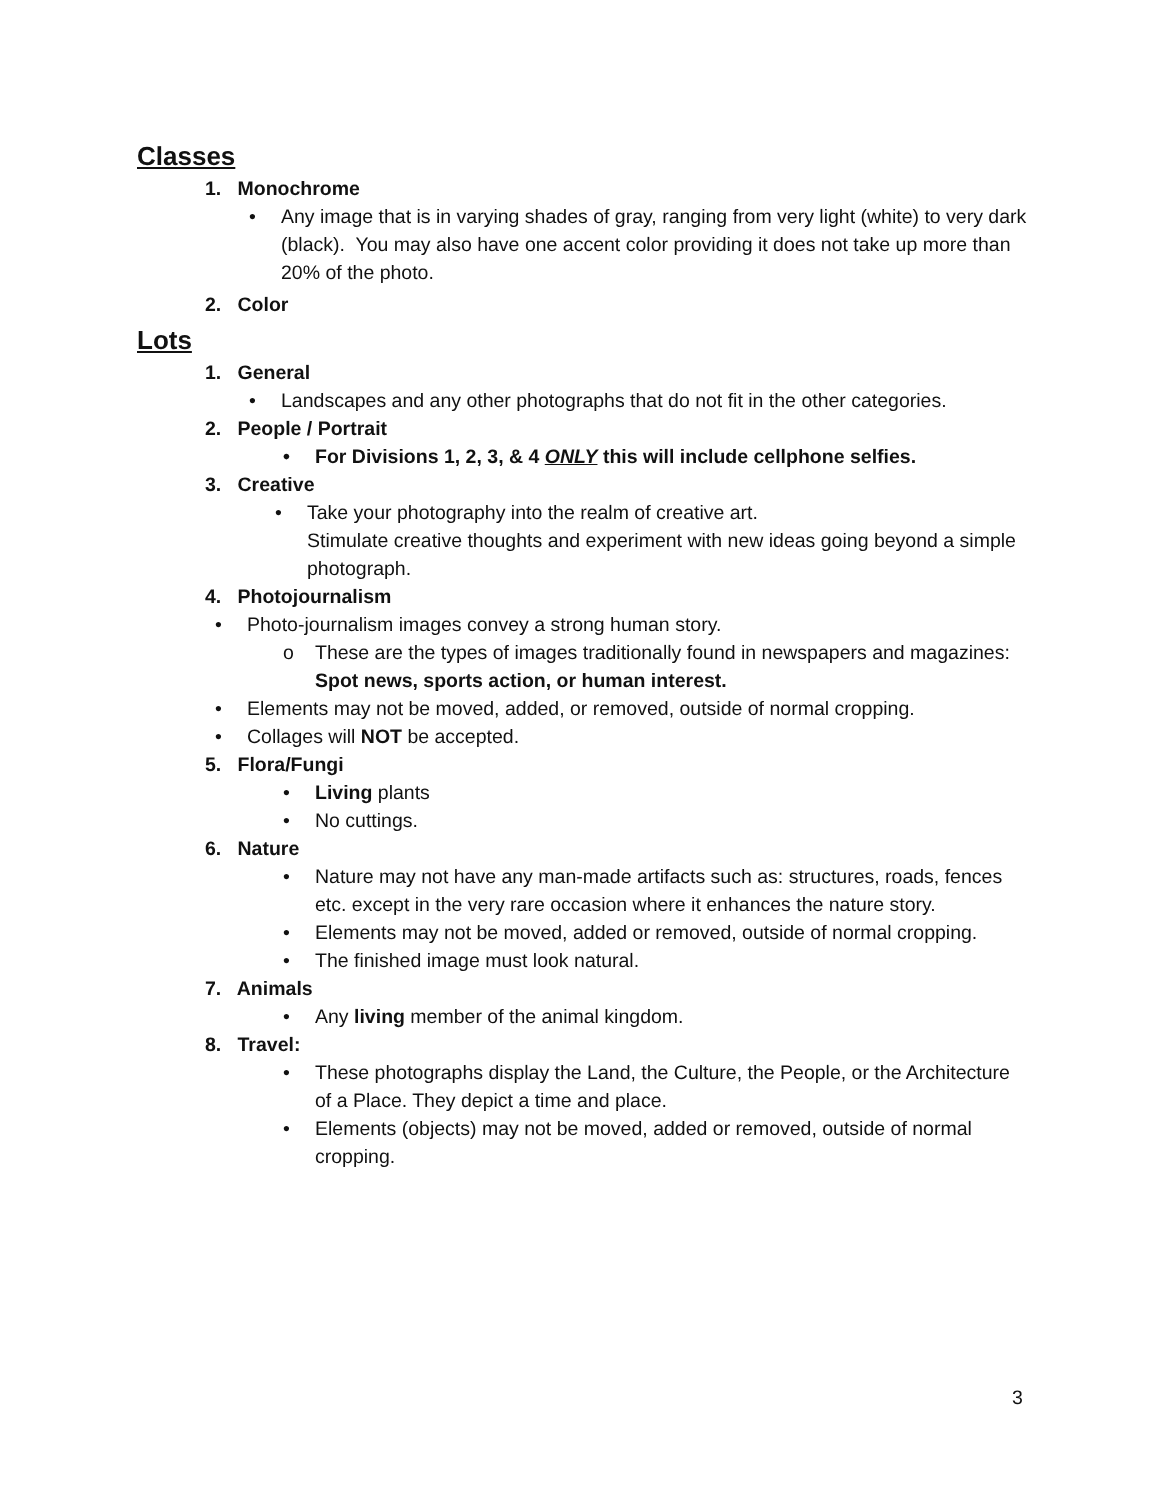Classes
1. Monochrome
• Any image that is in varying shades of gray, ranging from very light (white) to very dark (black). You may also have one accent color providing it does not take up more than 20% of the photo.
2. Color
Lots
1. General
• Landscapes and any other photographs that do not fit in the other categories.
2. People / Portrait
• For Divisions 1, 2, 3, & 4 ONLY this will include cellphone selfies.
3. Creative
• Take your photography into the realm of creative art.
Stimulate creative thoughts and experiment with new ideas going beyond a simple photograph.
4. Photojournalism
• Photo-journalism images convey a strong human story.
o These are the types of images traditionally found in newspapers and magazines: Spot news, sports action, or human interest.
• Elements may not be moved, added, or removed, outside of normal cropping.
• Collages will NOT be accepted.
5. Flora/Fungi
• Living plants
• No cuttings.
6. Nature
• Nature may not have any man-made artifacts such as: structures, roads, fences etc. except in the very rare occasion where it enhances the nature story.
• Elements may not be moved, added or removed, outside of normal cropping.
• The finished image must look natural.
7. Animals
• Any living member of the animal kingdom.
8. Travel:
• These photographs display the Land, the Culture, the People, or the Architecture of a Place. They depict a time and place.
• Elements (objects) may not be moved, added or removed, outside of normal cropping.
3